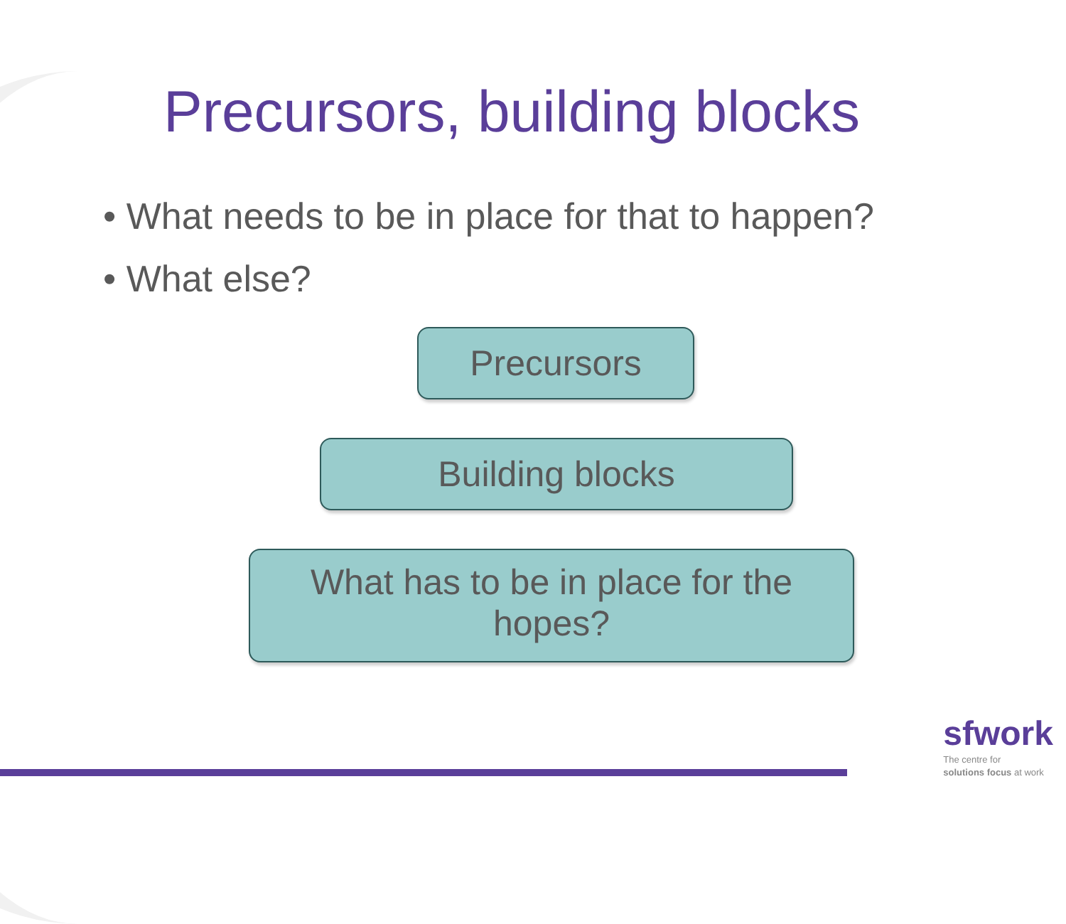Precursors, building blocks
• What needs to be in place for that to happen?
• What else?
Precursors
Building blocks
What has to be in place for the hopes?
sfwork
The centre for
solutions focus at work